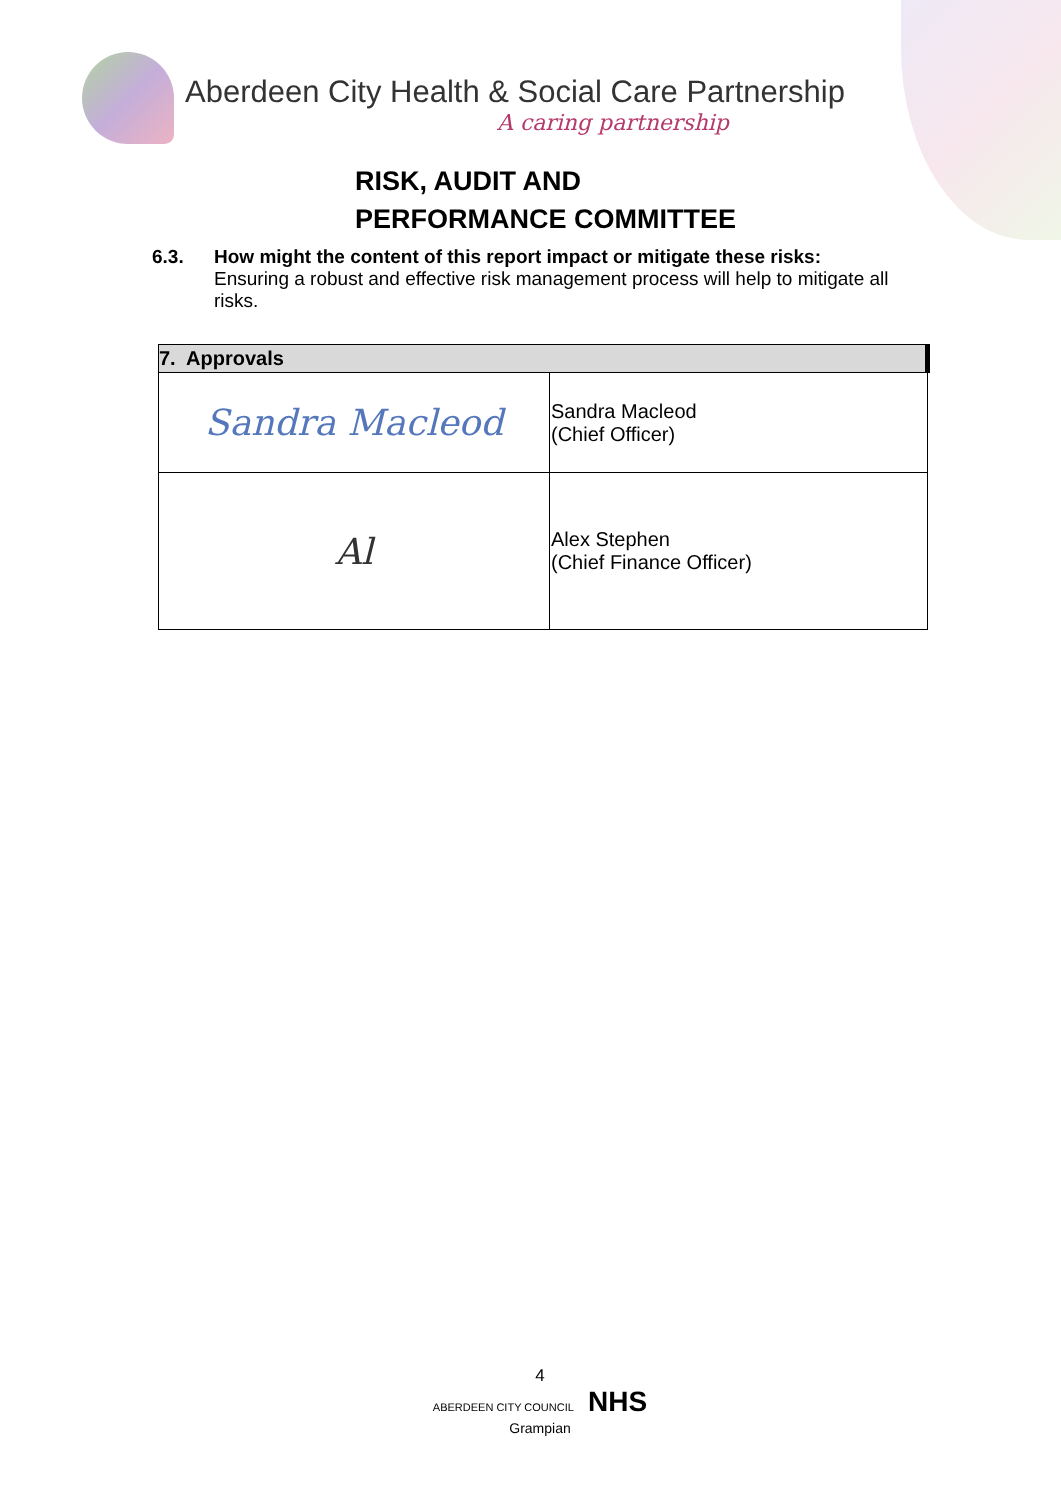Aberdeen City Health & Social Care Partnership
A caring partnership
RISK, AUDIT AND
PERFORMANCE COMMITTEE
6.3.
How might the content of this report impact or mitigate these risks:
Ensuring a robust and effective risk management process will help to mitigate all risks.
| 7. Approvals | |
| --- | --- |
| Sandra Macleod | Sandra Macleod (Chief Officer) |
| Al | Alex Stephen (Chief Finance Officer) |
4
ABERDEEN CITY COUNCIL NHS Grampian